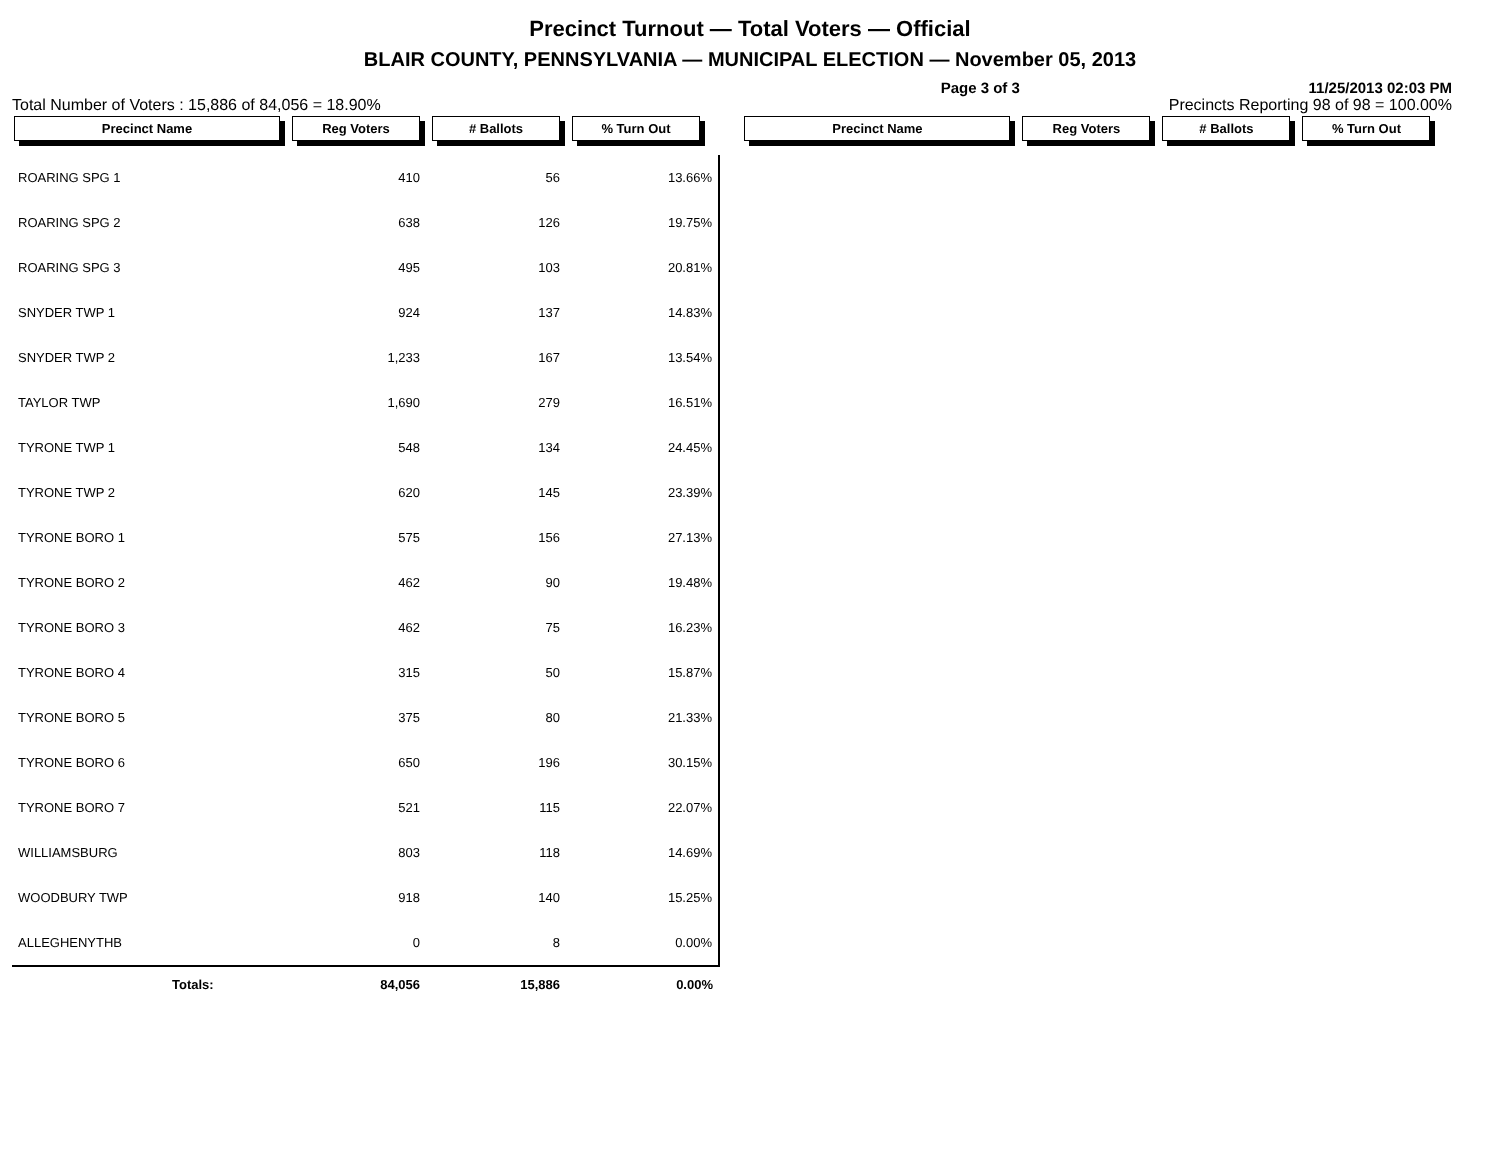Precinct Turnout — Total Voters — Official
BLAIR COUNTY, PENNSYLVANIA — MUNICIPAL ELECTION — November 05, 2013
Page 3 of 3 11/25/2013 02:03 PM
Total Number of Voters : 15,886 of 84,056 = 18.90% Precincts Reporting 98 of 98 = 100.00%
Precinct Name Reg Voters # Ballots% Turn Out Precinct Name Reg Voters # Ballots% Turn Out
| ROARING SPG 1 | 410 | 56 | 13.66% |
| ROARING SPG 2 | 638 | 126 | 19.75% |
| ROARING SPG 3 | 495 | 103 | 20.81% |
| SNYDER TWP 1 | 924 | 137 | 14.83% |
| SNYDER TWP 2 | 1,233 | 167 | 13.54% |
| TAYLOR TWP | 1,690 | 279 | 16.51% |
| TYRONE TWP 1 | 548 | 134 | 24.45% |
| TYRONE TWP 2 | 620 | 145 | 23.39% |
| TYRONE BORO 1 | 575 | 156 | 27.13% |
| TYRONE BORO 2 | 462 | 90 | 19.48% |
| TYRONE BORO 3 | 462 | 75 | 16.23% |
| TYRONE BORO 4 | 315 | 50 | 15.87% |
| TYRONE BORO 5 | 375 | 80 | 21.33% |
| TYRONE BORO 6 | 650 | 196 | 30.15% |
| TYRONE BORO 7 | 521 | 115 | 22.07% |
| WILLIAMSBURG | 803 | 118 | 14.69% |
| WOODBURY TWP | 918 | 140 | 15.25% |
| ALLEGHENYTHB | 0 | 8 | 0.00% |
| Totals: | 84,056 | 15,886 | 0.00% |